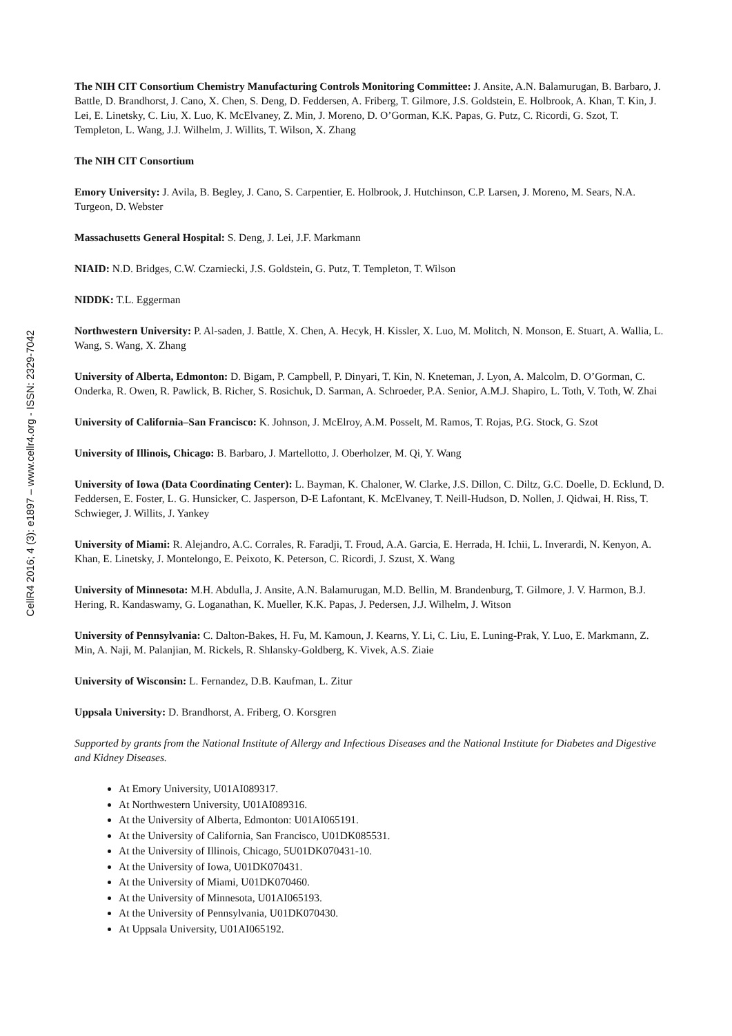CellR4 2016; 4 (3): e1897 – www.cellr4.org - ISSN: 2329-7042
The NIH CIT Consortium Chemistry Manufacturing Controls Monitoring Committee: J. Ansite, A.N. Balamurugan, B. Barbaro, J. Battle, D. Brandhorst, J. Cano, X. Chen, S. Deng, D. Feddersen, A. Friberg, T. Gilmore, J.S. Goldstein, E. Holbrook, A. Khan, T. Kin, J. Lei, E. Linetsky, C. Liu, X. Luo, K. McElvaney, Z. Min, J. Moreno, D. O’Gorman, K.K. Papas, G. Putz, C. Ricordi, G. Szot, T. Templeton, L. Wang, J.J. Wilhelm, J. Willits, T. Wilson, X. Zhang
The NIH CIT Consortium
Emory University: J. Avila, B. Begley, J. Cano, S. Carpentier, E. Holbrook, J. Hutchinson, C.P. Larsen, J. Moreno, M. Sears, N.A. Turgeon, D. Webster
Massachusetts General Hospital: S. Deng, J. Lei, J.F. Markmann
NIAID: N.D. Bridges, C.W. Czarniecki, J.S. Goldstein, G. Putz, T. Templeton, T. Wilson
NIDDK: T.L. Eggerman
Northwestern University: P. Al-saden, J. Battle, X. Chen, A. Hecyk, H. Kissler, X. Luo, M. Molitch, N. Monson, E. Stuart, A. Wallia, L. Wang, S. Wang, X. Zhang
University of Alberta, Edmonton: D. Bigam, P. Campbell, P. Dinyari, T. Kin, N. Kneteman, J. Lyon, A. Malcolm, D. O’Gorman, C. Onderka, R. Owen, R. Pawlick, B. Richer, S. Rosichuk, D. Sarman, A. Schroeder, P.A. Senior, A.M.J. Shapiro, L. Toth, V. Toth, W. Zhai
University of California–San Francisco: K. Johnson, J. McElroy, A.M. Posselt, M. Ramos, T. Rojas, P.G. Stock, G. Szot
University of Illinois, Chicago: B. Barbaro, J. Martellotto, J. Oberholzer, M. Qi, Y. Wang
University of Iowa (Data Coordinating Center): L. Bayman, K. Chaloner, W. Clarke, J.S. Dillon, C. Diltz, G.C. Doelle, D. Ecklund, D. Feddersen, E. Foster, L. G. Hunsicker, C. Jasperson, D-E Lafontant, K. McElvaney, T. Neill-Hudson, D. Nollen, J. Qidwai, H. Riss, T. Schwieger, J. Willits, J. Yankey
University of Miami: R. Alejandro, A.C. Corrales, R. Faradji, T. Froud, A.A. Garcia, E. Herrada, H. Ichii, L. Inverardi, N. Kenyon, A. Khan, E. Linetsky, J. Montelongo, E. Peixoto, K. Peterson, C. Ricordi, J. Szust, X. Wang
University of Minnesota: M.H. Abdulla, J. Ansite, A.N. Balamurugan, M.D. Bellin, M. Brandenburg, T. Gilmore, J. V. Harmon, B.J. Hering, R. Kandaswamy, G. Loganathan, K. Mueller, K.K. Papas, J. Pedersen, J.J. Wilhelm, J. Witson
University of Pennsylvania: C. Dalton-Bakes, H. Fu, M. Kamoun, J. Kearns, Y. Li, C. Liu, E. Luning-Prak, Y. Luo, E. Markmann, Z. Min, A. Naji, M. Palanjian, M. Rickels, R. Shlansky-Goldberg, K. Vivek, A.S. Ziaie
University of Wisconsin: L. Fernandez, D.B. Kaufman, L. Zitur
Uppsala University: D. Brandhorst, A. Friberg, O. Korsgren
Supported by grants from the National Institute of Allergy and Infectious Diseases and the National Institute for Diabetes and Digestive and Kidney Diseases.
At Emory University, U01AI089317.
At Northwestern University, U01AI089316.
At the University of Alberta, Edmonton: U01AI065191.
At the University of California, San Francisco, U01DK085531.
At the University of Illinois, Chicago, 5U01DK070431-10.
At the University of Iowa, U01DK070431.
At the University of Miami, U01DK070460.
At the University of Minnesota, U01AI065193.
At the University of Pennsylvania, U01DK070430.
At Uppsala University, U01AI065192.